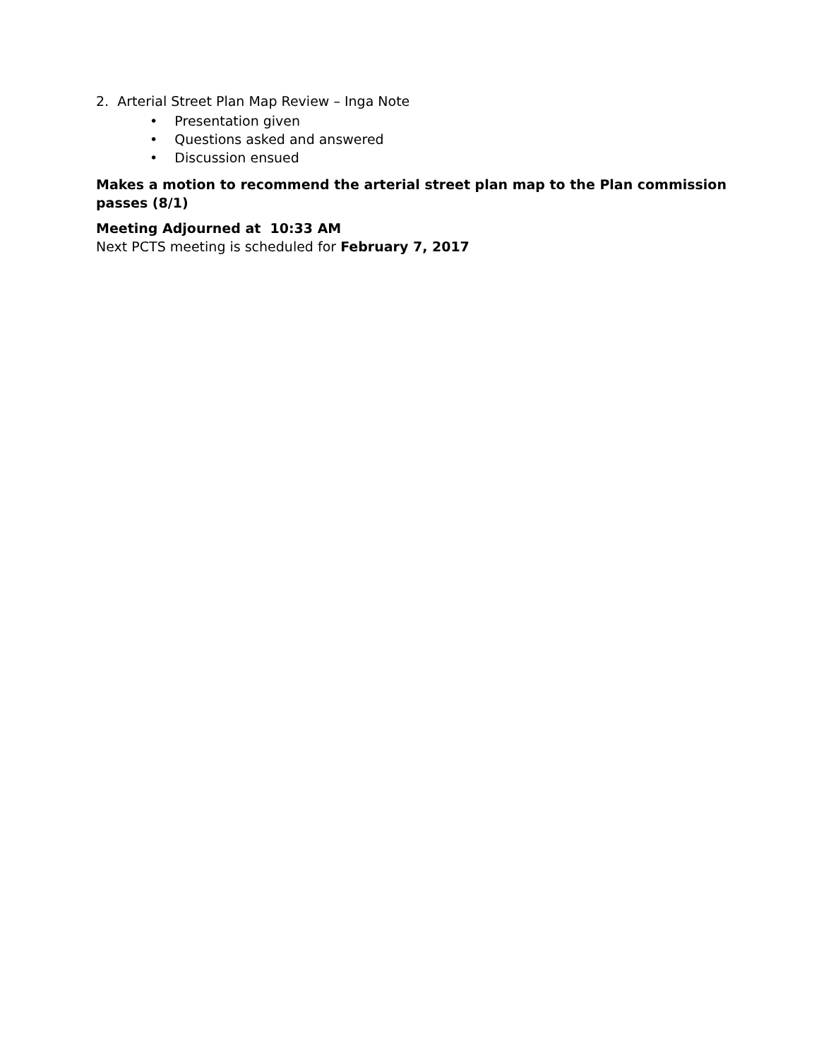2. Arterial Street Plan Map Review – Inga Note
• Presentation given
• Questions asked and answered
• Discussion ensued
Makes a motion to recommend the arterial street plan map to the Plan commission passes (8/1)
Meeting Adjourned at 10:33 AM
Next PCTS meeting is scheduled for February 7, 2017